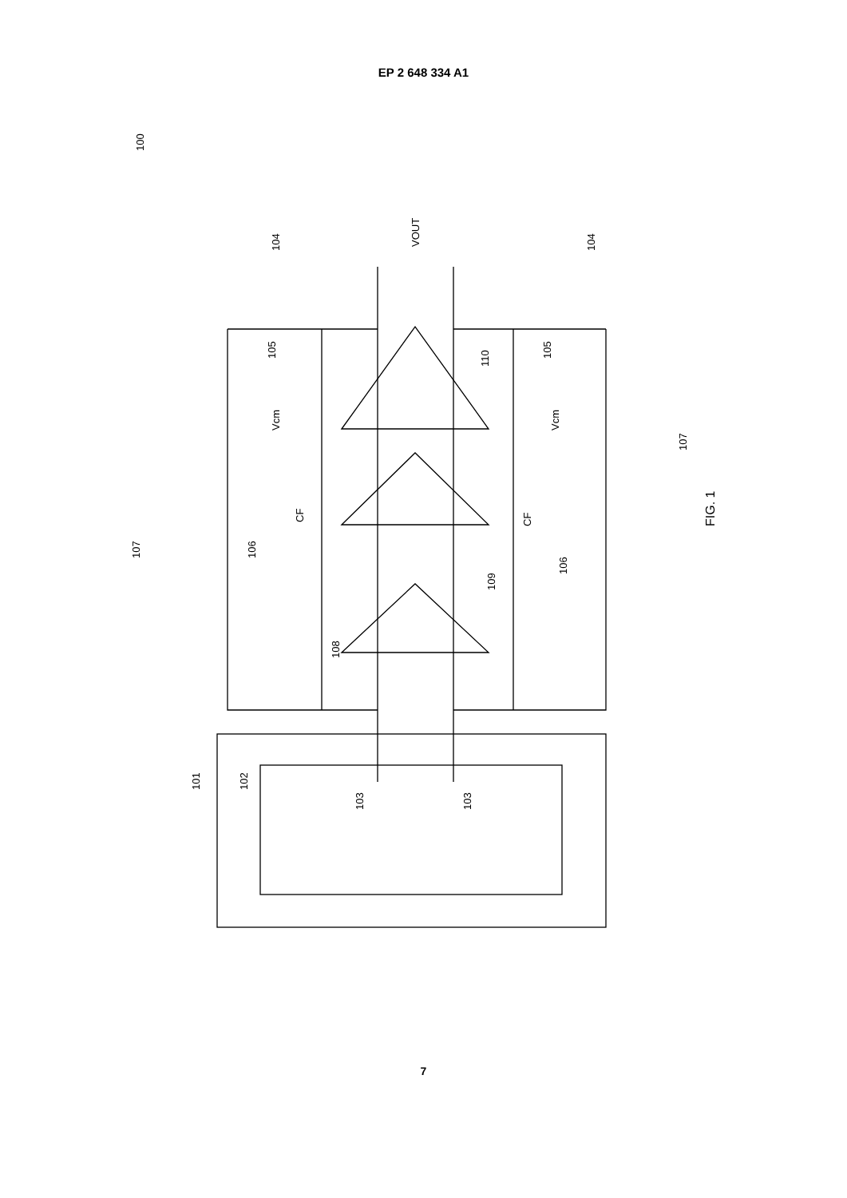EP 2 648 334 A1
VOUT
104
104
100
105
105
110
109
108
107
107
106
106
Vcm
Vcm
CF
CF
101
102
103
103
FIG. 1
7